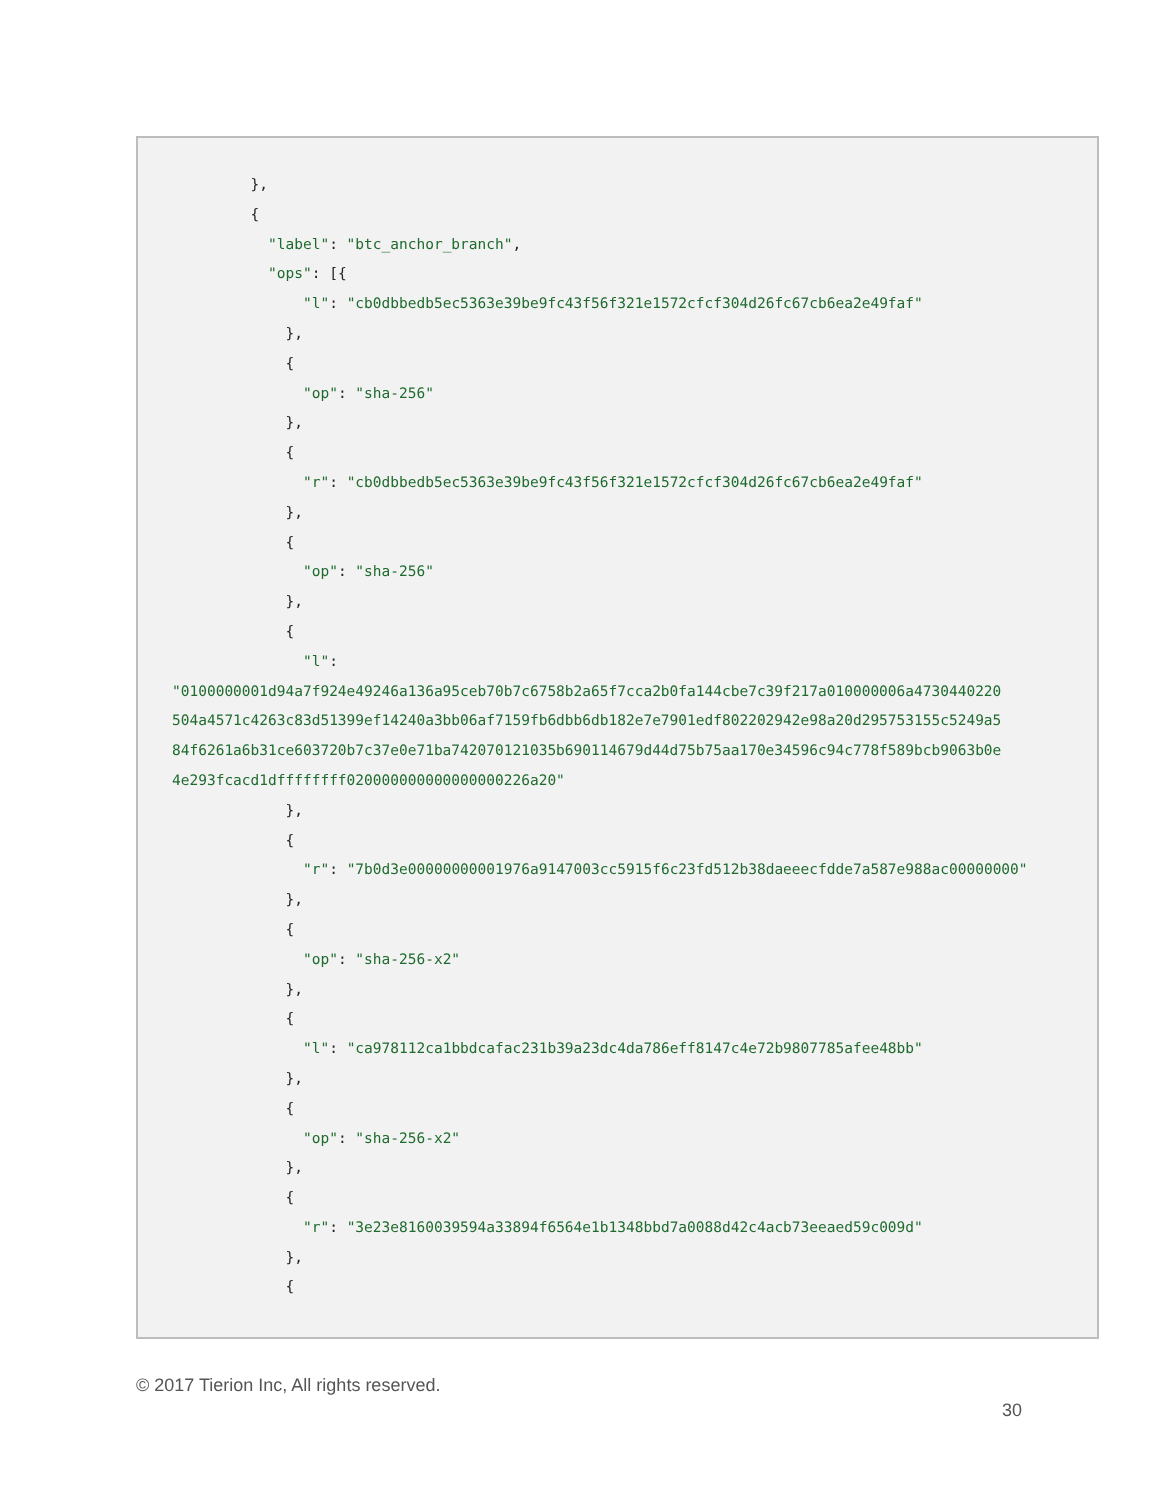},
         {
           "label": "btc_anchor_branch",
           "ops": [{
               "l": "cb0dbbedb5ec5363e39be9fc43f56f321e1572cfcf304d26fc67cb6ea2e49faf"
             },
             {
               "op": "sha-256"
             },
             {
               "r": "cb0dbbedb5ec5363e39be9fc43f56f321e1572cfcf304d26fc67cb6ea2e49faf"
             },
             {
               "op": "sha-256"
             },
             {
               "l":
"0100000001d94a7f924e49246a136a95ceb70b7c6758b2a65f7cca2b0fa144cbe7c39f217a010000006a4730440220
504a4571c4263c83d51399ef14240a3bb06af7159fb6dbb6db182e7e7901edf802202942e98a20d295753155c5249a5
84f6261a6b31ce603720b7c37e0e71ba742070121035b690114679d44d75b75aa170e34596c94c778f589bcb9063b0e
4e293fcacd1dffffffff020000000000000000226a20"
             },
             {
               "r": "7b0d3e00000000001976a9147003cc5915f6c23fd512b38daeeecfdde7a587e988ac00000000"
             },
             {
               "op": "sha-256-x2"
             },
             {
               "l": "ca978112ca1bbdcafac231b39a23dc4da786eff8147c4e72b9807785afee48bb"
             },
             {
               "op": "sha-256-x2"
             },
             {
               "r": "3e23e8160039594a33894f6564e1b1348bbd7a0088d42c4acb73eeaed59c009d"
             },
             {
© 2017 Tierion Inc, All rights reserved.
30